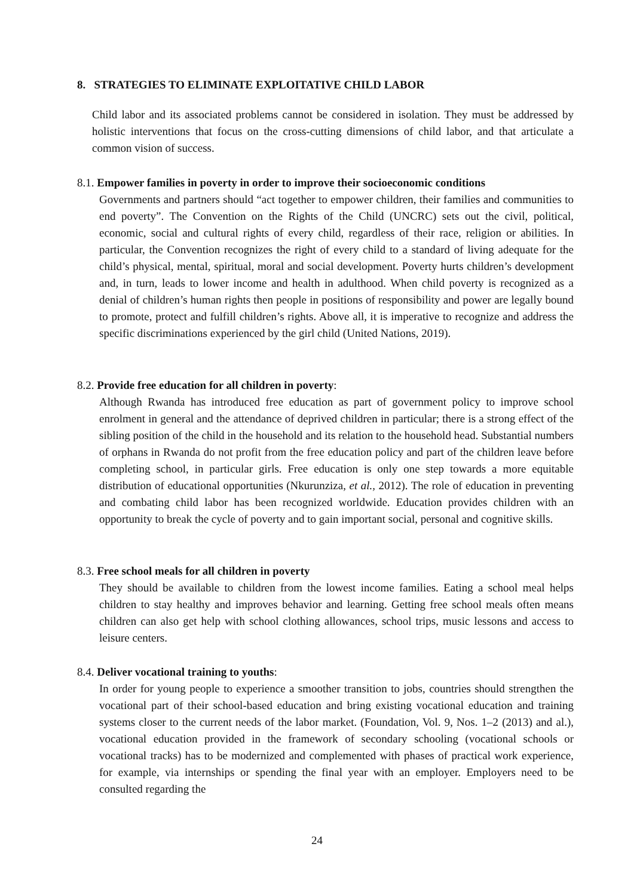8. STRATEGIES TO ELIMINATE EXPLOITATIVE CHILD LABOR
Child labor and its associated problems cannot be considered in isolation. They must be addressed by holistic interventions that focus on the cross-cutting dimensions of child labor, and that articulate a common vision of success.
8.1. Empower families in poverty in order to improve their socioeconomic conditions
Governments and partners should “act together to empower children, their families and communities to end poverty”. The Convention on the Rights of the Child (UNCRC) sets out the civil, political, economic, social and cultural rights of every child, regardless of their race, religion or abilities. In particular, the Convention recognizes the right of every child to a standard of living adequate for the child’s physical, mental, spiritual, moral and social development. Poverty hurts children’s development and, in turn, leads to lower income and health in adulthood. When child poverty is recognized as a denial of children’s human rights then people in positions of responsibility and power are legally bound to promote, protect and fulfill children’s rights. Above all, it is imperative to recognize and address the specific discriminations experienced by the girl child (United Nations, 2019).
8.2. Provide free education for all children in poverty:
Although Rwanda has introduced free education as part of government policy to improve school enrolment in general and the attendance of deprived children in particular; there is a strong effect of the sibling position of the child in the household and its relation to the household head. Substantial numbers of orphans in Rwanda do not profit from the free education policy and part of the children leave before completing school, in particular girls. Free education is only one step towards a more equitable distribution of educational opportunities (Nkurunziza, et al., 2012). The role of education in preventing and combating child labor has been recognized worldwide. Education provides children with an opportunity to break the cycle of poverty and to gain important social, personal and cognitive skills.
8.3. Free school meals for all children in poverty
They should be available to children from the lowest income families. Eating a school meal helps children to stay healthy and improves behavior and learning. Getting free school meals often means children can also get help with school clothing allowances, school trips, music lessons and access to leisure centers.
8.4. Deliver vocational training to youths:
In order for young people to experience a smoother transition to jobs, countries should strengthen the vocational part of their school-based education and bring existing vocational education and training systems closer to the current needs of the labor market. (Foundation, Vol. 9, Nos. 1–2 (2013) and al.), vocational education provided in the framework of secondary schooling (vocational schools or vocational tracks) has to be modernized and complemented with phases of practical work experience, for example, via internships or spending the final year with an employer. Employers need to be consulted regarding the
24